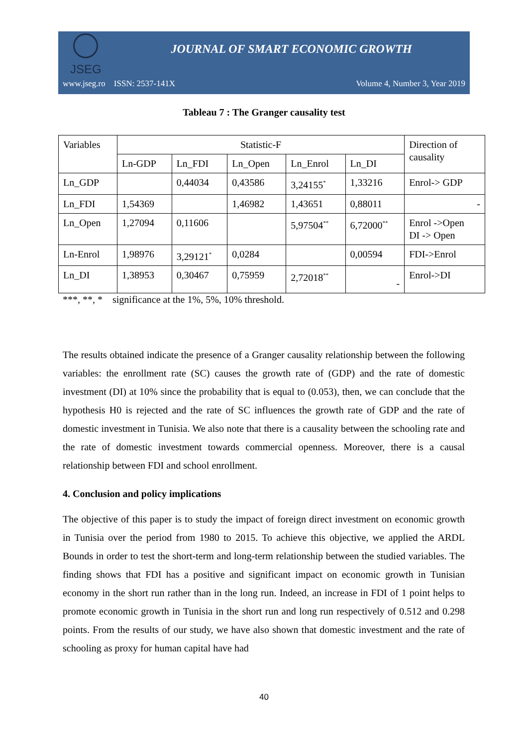JSEG
JOURNAL OF SMART ECONOMIC GROWTH
www.jseg.ro ISSN: 2537-141X Volume 4, Number 3, Year 2019
Tableau 7 : The Granger causality test
| Variables | Statistic-F | | | | | Direction of causality |
| | Ln-GDP | Ln_FDI | Ln_Open | Ln_Enrol | Ln_DI | |
| Ln_GDP | | 0,44034 | 0,43586 | 3,24155<sup>*</sup> | 1,33216 | Enrol-> GDP |
| Ln_FDI | 1,54369 | | 1,46982 | 1,43651 | 0,88011 | - |
| Ln_Open | 1,27094 | 0,11606 | | 5,97504<sup>**</sup> | 6,72000<sup>**</sup> | Enrol ->Open DI -> Open |
| Ln-Enrol | 1,98976 | 3,29121<sup>*</sup> | 0,0284 | | 0,00594 | FDI->Enrol |
| Ln_DI | 1,38953 | 0,30467 | 0,75959 | 2,72018<sup>**</sup> | - | Enrol->DI |
***, **, * significance at the 1%, 5%, 10% threshold.
The results obtained indicate the presence of a Granger causality relationship between the following variables: the enrollment rate (SC) causes the growth rate of (GDP) and the rate of domestic investment (DI) at 10% since the probability that is equal to (0.053), then, we can conclude that the hypothesis H0 is rejected and the rate of SC influences the growth rate of GDP and the rate of domestic investment in Tunisia. We also note that there is a causality between the schooling rate and the rate of domestic investment towards commercial openness. Moreover, there is a causal relationship between FDI and school enrollment.
4. Conclusion and policy implications
The objective of this paper is to study the impact of foreign direct investment on economic growth in Tunisia over the period from 1980 to 2015. To achieve this objective, we applied the ARDL Bounds in order to test the short-term and long-term relationship between the studied variables. The finding shows that FDI has a positive and significant impact on economic growth in Tunisian economy in the short run rather than in the long run. Indeed, an increase in FDI of 1 point helps to promote economic growth in Tunisia in the short run and long run respectively of 0.512 and 0.298 points. From the results of our study, we have also shown that domestic investment and the rate of schooling as proxy for human capital have had
40